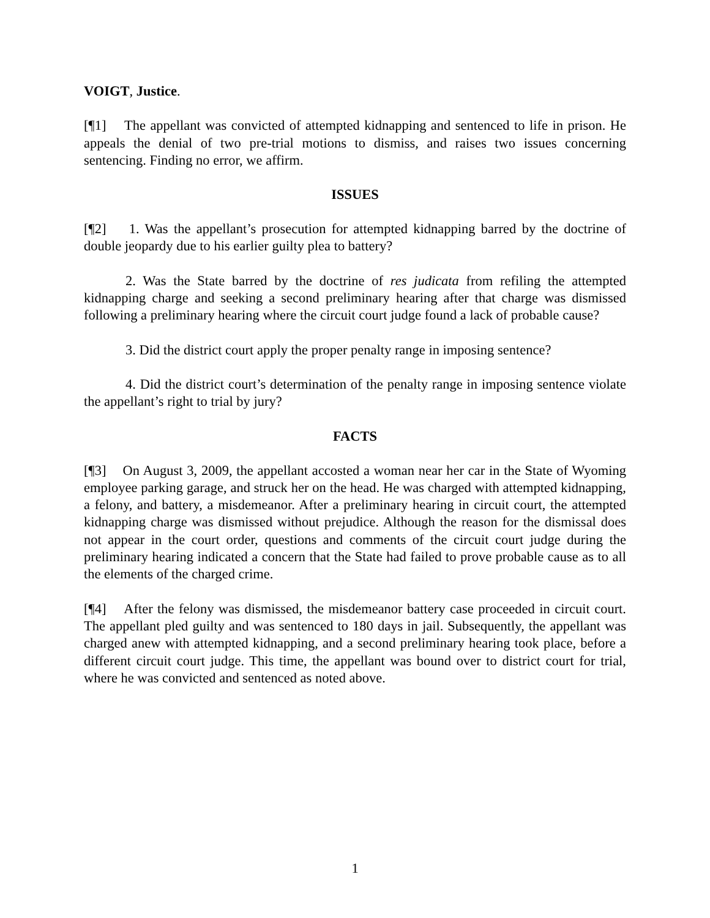VOIGT, Justice.
[¶1] The appellant was convicted of attempted kidnapping and sentenced to life in prison. He appeals the denial of two pre-trial motions to dismiss, and raises two issues concerning sentencing. Finding no error, we affirm.
ISSUES
[¶2] 1. Was the appellant’s prosecution for attempted kidnapping barred by the doctrine of double jeopardy due to his earlier guilty plea to battery?
2. Was the State barred by the doctrine of res judicata from refiling the attempted kidnapping charge and seeking a second preliminary hearing after that charge was dismissed following a preliminary hearing where the circuit court judge found a lack of probable cause?
3. Did the district court apply the proper penalty range in imposing sentence?
4. Did the district court’s determination of the penalty range in imposing sentence violate the appellant’s right to trial by jury?
FACTS
[¶3] On August 3, 2009, the appellant accosted a woman near her car in the State of Wyoming employee parking garage, and struck her on the head. He was charged with attempted kidnapping, a felony, and battery, a misdemeanor. After a preliminary hearing in circuit court, the attempted kidnapping charge was dismissed without prejudice. Although the reason for the dismissal does not appear in the court order, questions and comments of the circuit court judge during the preliminary hearing indicated a concern that the State had failed to prove probable cause as to all the elements of the charged crime.
[¶4] After the felony was dismissed, the misdemeanor battery case proceeded in circuit court. The appellant pled guilty and was sentenced to 180 days in jail. Subsequently, the appellant was charged anew with attempted kidnapping, and a second preliminary hearing took place, before a different circuit court judge. This time, the appellant was bound over to district court for trial, where he was convicted and sentenced as noted above.
1